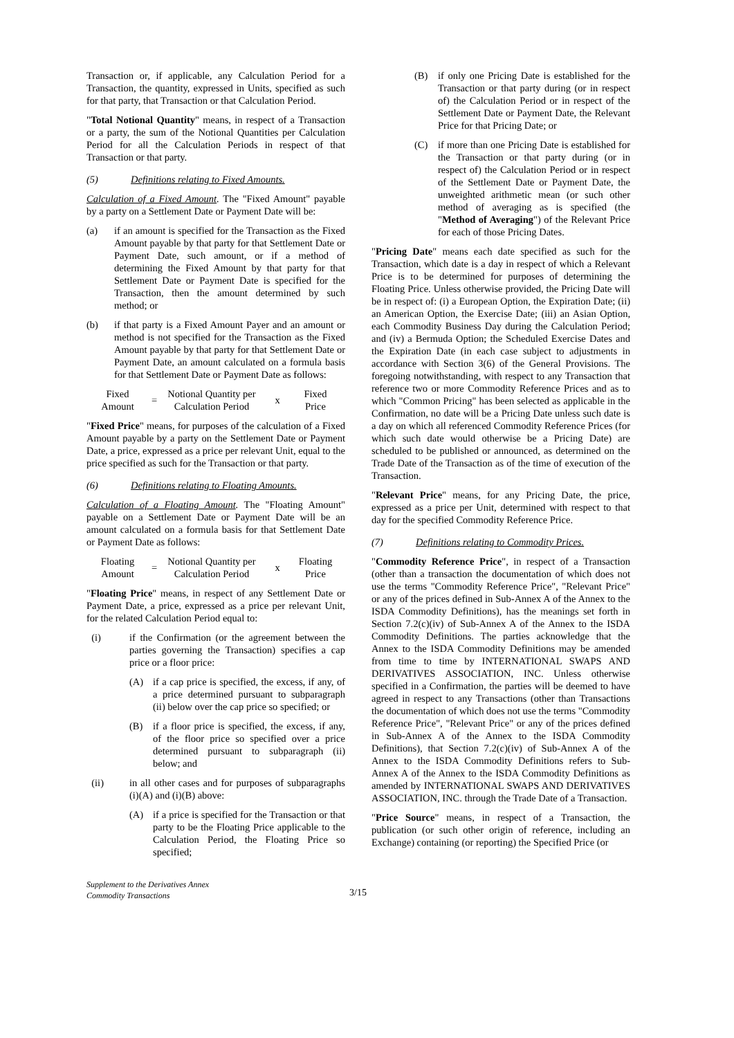Transaction or, if applicable, any Calculation Period for a Transaction, the quantity, expressed in Units, specified as such for that party, that Transaction or that Calculation Period.
"Total Notional Quantity" means, in respect of a Transaction or a party, the sum of the Notional Quantities per Calculation Period for all the Calculation Periods in respect of that Transaction or that party.
(5) Definitions relating to Fixed Amounts.
Calculation of a Fixed Amount. The "Fixed Amount" payable by a party on a Settlement Date or Payment Date will be:
(a) if an amount is specified for the Transaction as the Fixed Amount payable by that party for that Settlement Date or Payment Date, such amount, or if a method of determining the Fixed Amount by that party for that Settlement Date or Payment Date is specified for the Transaction, then the amount determined by such method; or
(b) if that party is a Fixed Amount Payer and an amount or method is not specified for the Transaction as the Fixed Amount payable by that party for that Settlement Date or Payment Date, an amount calculated on a formula basis for that Settlement Date or Payment Date as follows:
Fixed
Amount
=
Notional Quantity per
Calculation Period
x
Fixed
Price
"Fixed Price" means, for purposes of the calculation of a Fixed Amount payable by a party on the Settlement Date or Payment Date, a price, expressed as a price per relevant Unit, equal to the price specified as such for the Transaction or that party.
(6) Definitions relating to Floating Amounts.
Calculation of a Floating Amount. The "Floating Amount" payable on a Settlement Date or Payment Date will be an amount calculated on a formula basis for that Settlement Date or Payment Date as follows:
Floating
Amount
=
Notional Quantity per
Calculation Period
x
Floating
Price
"Floating Price" means, in respect of any Settlement Date or Payment Date, a price, expressed as a price per relevant Unit, for the related Calculation Period equal to:
(i) if the Confirmation (or the agreement between the parties governing the Transaction) specifies a cap price or a floor price:
(A) if a cap price is specified, the excess, if any, of a price determined pursuant to subparagraph (ii) below over the cap price so specified; or
(B) if a floor price is specified, the excess, if any, of the floor price so specified over a price determined pursuant to subparagraph (ii) below; and
(ii) in all other cases and for purposes of subparagraphs (i)(A) and (i)(B) above:
(A) if a price is specified for the Transaction or that party to be the Floating Price applicable to the Calculation Period, the Floating Price so specified;
(B) if only one Pricing Date is established for the Transaction or that party during (or in respect of) the Calculation Period or in respect of the Settlement Date or Payment Date, the Relevant Price for that Pricing Date; or
(C) if more than one Pricing Date is established for the Transaction or that party during (or in respect of) the Calculation Period or in respect of the Settlement Date or Payment Date, the unweighted arithmetic mean (or such other method of averaging as is specified (the "Method of Averaging") of the Relevant Price for each of those Pricing Dates.
"Pricing Date" means each date specified as such for the Transaction, which date is a day in respect of which a Relevant Price is to be determined for purposes of determining the Floating Price. Unless otherwise provided, the Pricing Date will be in respect of: (i) a European Option, the Expiration Date; (ii) an American Option, the Exercise Date; (iii) an Asian Option, each Commodity Business Day during the Calculation Period; and (iv) a Bermuda Option; the Scheduled Exercise Dates and the Expiration Date (in each case subject to adjustments in accordance with Section 3(6) of the General Provisions. The foregoing notwithstanding, with respect to any Transaction that reference two or more Commodity Reference Prices and as to which "Common Pricing" has been selected as applicable in the Confirmation, no date will be a Pricing Date unless such date is a day on which all referenced Commodity Reference Prices (for which such date would otherwise be a Pricing Date) are scheduled to be published or announced, as determined on the Trade Date of the Transaction as of the time of execution of the Transaction.
"Relevant Price" means, for any Pricing Date, the price, expressed as a price per Unit, determined with respect to that day for the specified Commodity Reference Price.
(7) Definitions relating to Commodity Prices.
"Commodity Reference Price", in respect of a Transaction (other than a transaction the documentation of which does not use the terms "Commodity Reference Price", "Relevant Price" or any of the prices defined in Sub-Annex A of the Annex to the ISDA Commodity Definitions), has the meanings set forth in Section 7.2(c)(iv) of Sub-Annex A of the Annex to the ISDA Commodity Definitions. The parties acknowledge that the Annex to the ISDA Commodity Definitions may be amended from time to time by INTERNATIONAL SWAPS AND DERIVATIVES ASSOCIATION, INC. Unless otherwise specified in a Confirmation, the parties will be deemed to have agreed in respect to any Transactions (other than Transactions the documentation of which does not use the terms "Commodity Reference Price", "Relevant Price" or any of the prices defined in Sub-Annex A of the Annex to the ISDA Commodity Definitions), that Section 7.2(c)(iv) of Sub-Annex A of the Annex to the ISDA Commodity Definitions refers to Sub-Annex A of the Annex to the ISDA Commodity Definitions as amended by INTERNATIONAL SWAPS AND DERIVATIVES ASSOCIATION, INC. through the Trade Date of a Transaction.
"Price Source" means, in respect of a Transaction, the publication (or such other origin of reference, including an Exchange) containing (or reporting) the Specified Price (or
Supplement to the Derivatives Annex
Commodity Transactions
3/15